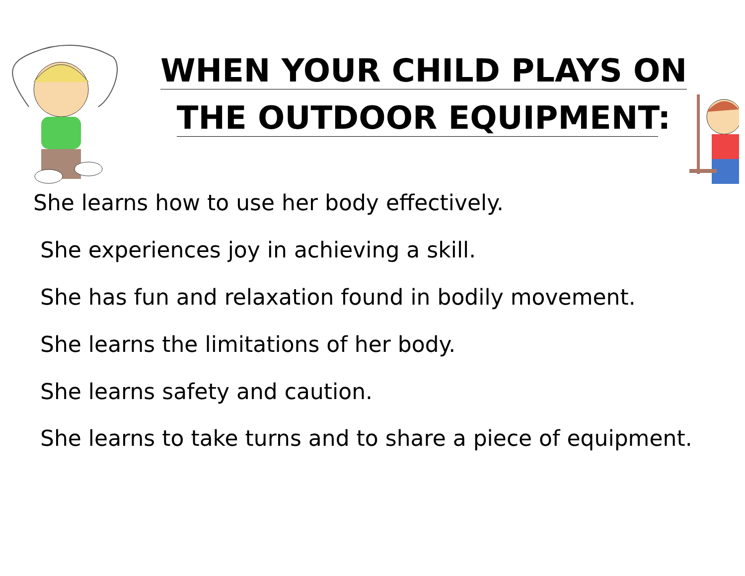WHEN YOUR CHILD PLAYS ON
THE OUTDOOR EQUIPMENT:
She learns how to use her body effectively.
She experiences joy in achieving a skill.
She has fun and relaxation found in bodily movement.
She learns the limitations of her body.
She learns safety and caution.
She learns to take turns and to share a piece of equipment.